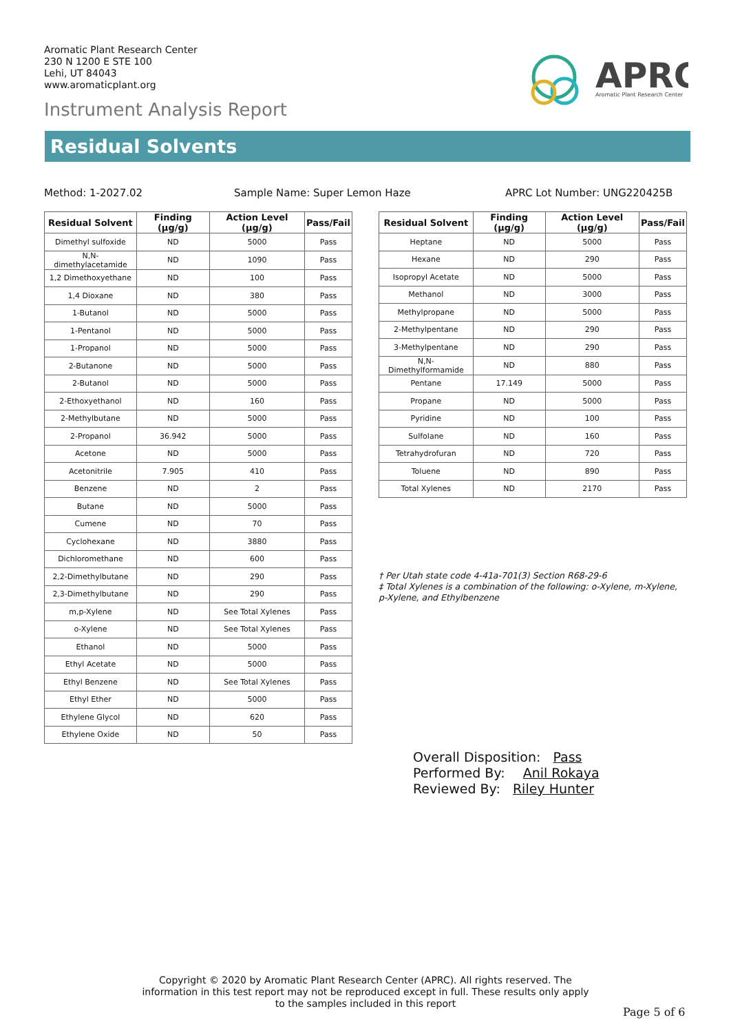Aromatic Plant Research Center
230 N 1200 E STE 100
Lehi, UT 84043
www.aromaticplant.org
Instrument Analysis Report
APRC
Aromatic Plant Research Center
Residual Solvents
Method: 1-2027.02 Sample Name: Super Lemon Haze APRC Lot Number: UNG220425B
| Residual Solvent | Finding (µg/g) | Action Level (µg/g) | Pass/Fail |
| --- | --- | --- | --- |
| Dimethyl sulfoxide | ND | 5000 | Pass |
| N,N-dimethylacetamide | ND | 1090 | Pass |
| 1,2 Dimethoxyethane | ND | 100 | Pass |
| 1,4 Dioxane | ND | 380 | Pass |
| 1-Butanol | ND | 5000 | Pass |
| 1-Pentanol | ND | 5000 | Pass |
| 1-Propanol | ND | 5000 | Pass |
| 2-Butanone | ND | 5000 | Pass |
| 2-Butanol | ND | 5000 | Pass |
| 2-Ethoxyethanol | ND | 160 | Pass |
| 2-Methylbutane | ND | 5000 | Pass |
| 2-Propanol | 36.942 | 5000 | Pass |
| Acetone | ND | 5000 | Pass |
| Acetonitrile | 7.905 | 410 | Pass |
| Benzene | ND | 2 | Pass |
| Butane | ND | 5000 | Pass |
| Cumene | ND | 70 | Pass |
| Cyclohexane | ND | 3880 | Pass |
| Dichloromethane | ND | 600 | Pass |
| 2,2-Dimethylbutane | ND | 290 | Pass |
| 2,3-Dimethylbutane | ND | 290 | Pass |
| m,p-Xylene | ND | See Total Xylenes | Pass |
| o-Xylene | ND | See Total Xylenes | Pass |
| Ethanol | ND | 5000 | Pass |
| Ethyl Acetate | ND | 5000 | Pass |
| Ethyl Benzene | ND | See Total Xylenes | Pass |
| Ethyl Ether | ND | 5000 | Pass |
| Ethylene Glycol | ND | 620 | Pass |
| Ethylene Oxide | ND | 50 | Pass |
| Residual Solvent | Finding (µg/g) | Action Level (µg/g) | Pass/Fail |
| --- | --- | --- | --- |
| Heptane | ND | 5000 | Pass |
| Hexane | ND | 290 | Pass |
| Isopropyl Acetate | ND | 5000 | Pass |
| Methanol | ND | 3000 | Pass |
| Methylpropane | ND | 5000 | Pass |
| 2-Methylpentane | ND | 290 | Pass |
| 3-Methylpentane | ND | 290 | Pass |
| N,N-Dimethylformamide | ND | 880 | Pass |
| Pentane | 17.149 | 5000 | Pass |
| Propane | ND | 5000 | Pass |
| Pyridine | ND | 100 | Pass |
| Sulfolane | ND | 160 | Pass |
| Tetrahydrofuran | ND | 720 | Pass |
| Toluene | ND | 890 | Pass |
| Total Xylenes | ND | 2170 | Pass |
† Per Utah state code 4-41a-701(3) Section R68-29-6
‡ Total Xylenes is a combination of the following: o-Xylene, m-Xylene, p-Xylene, and Ethylbenzene
Overall Disposition: Pass
Performed By: Anil Rokaya
Reviewed By: Riley Hunter
Copyright © 2020 by Aromatic Plant Research Center (APRC). All rights reserved. The information in this test report may not be reproduced except in full. These results only apply to the samples included in this report
Page 5 of 6